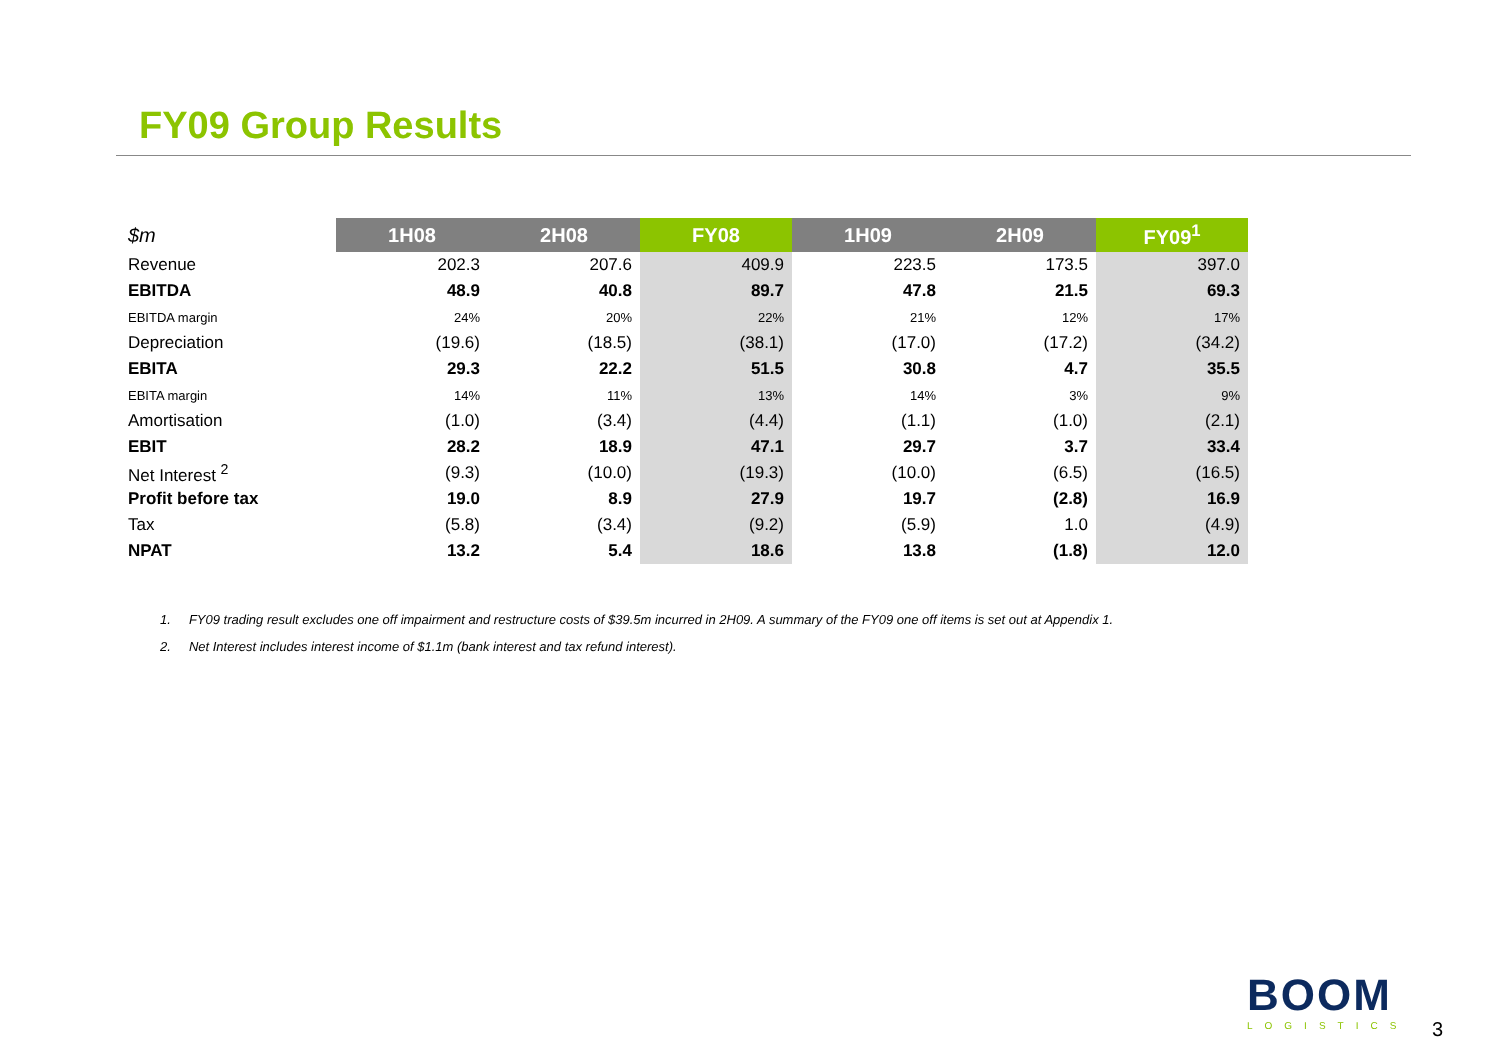FY09 Group Results
| $m | 1H08 | 2H08 | FY08 | 1H09 | 2H09 | FY09<sup>1</sup> |
| --- | --- | --- | --- | --- | --- | --- |
| Revenue | 202.3 | 207.6 | 409.9 | 223.5 | 173.5 | 397.0 |
| EBITDA | 48.9 | 40.8 | 89.7 | 47.8 | 21.5 | 69.3 |
| EBITDA margin | 24% | 20% | 22% | 21% | 12% | 17% |
| Depreciation | (19.6) | (18.5) | (38.1) | (17.0) | (17.2) | (34.2) |
| EBITA | 29.3 | 22.2 | 51.5 | 30.8 | 4.7 | 35.5 |
| EBITA margin | 14% | 11% | 13% | 14% | 3% | 9% |
| Amortisation | (1.0) | (3.4) | (4.4) | (1.1) | (1.0) | (2.1) |
| EBIT | 28.2 | 18.9 | 47.1 | 29.7 | 3.7 | 33.4 |
| Net Interest <sup>2</sup> | (9.3) | (10.0) | (19.3) | (10.0) | (6.5) | (16.5) |
| Profit before tax | 19.0 | 8.9 | 27.9 | 19.7 | (2.8) | 16.9 |
| Tax | (5.8) | (3.4) | (9.2) | (5.9) | 1.0 | (4.9) |
| NPAT | 13.2 | 5.4 | 18.6 | 13.8 | (1.8) | 12.0 |
1. FY09 trading result excludes one off impairment and restructure costs of $39.5m incurred in 2H09. A summary of the FY09 one off items is set out at Appendix 1.
2. Net Interest includes interest income of $1.1m (bank interest and tax refund interest).
BOOM
LOGISTICS
3